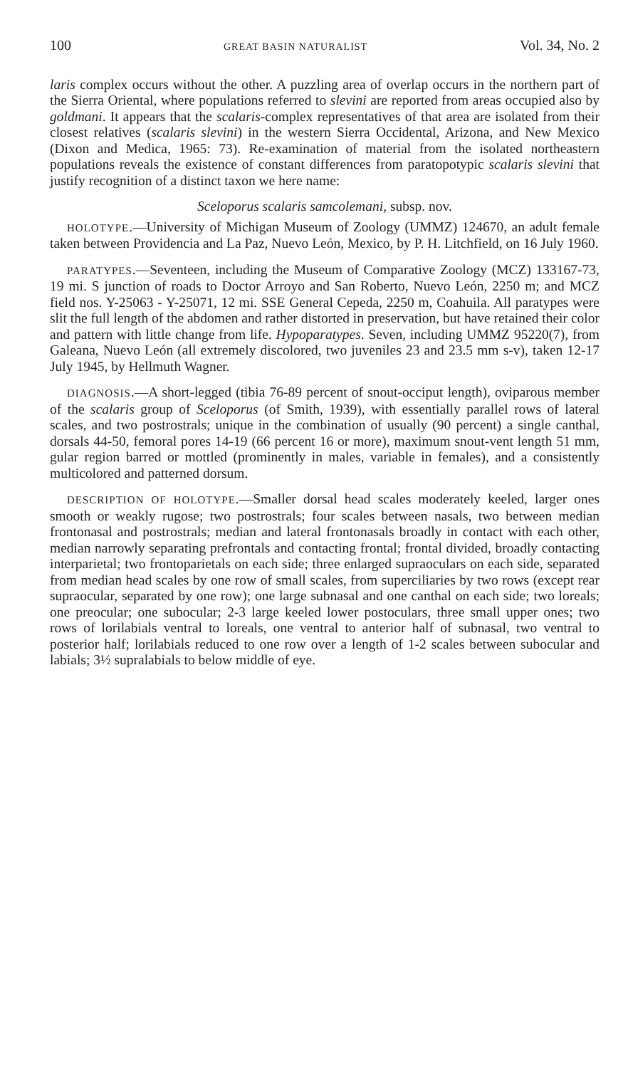100 GREAT BASIN NATURALIST Vol. 34, No. 2
laris complex occurs without the other. A puzzling area of overlap occurs in the northern part of the Sierra Oriental, where populations referred to slevini are reported from areas occupied also by goldmani. It appears that the scalaris-complex representatives of that area are isolated from their closest relatives (scalaris slevini) in the western Sierra Occidental, Arizona, and New Mexico (Dixon and Medica, 1965: 73). Re-examination of material from the isolated northeastern populations reveals the existence of constant differences from paratopotypic scalaris slevini that justify recognition of a distinct taxon we here name:
Sceloporus scalaris samcolemani, subsp. nov.
HOLOTYPE.—University of Michigan Museum of Zoology (UMMZ) 124670, an adult female taken between Providencia and La Paz, Nuevo León, Mexico, by P. H. Litchfield, on 16 July 1960.
PARATYPES.—Seventeen, including the Museum of Comparative Zoology (MCZ) 133167-73, 19 mi. S junction of roads to Doctor Arroyo and San Roberto, Nuevo León, 2250 m; and MCZ field nos. Y-25063 - Y-25071, 12 mi. SSE General Cepeda, 2250 m, Coahuila. All paratypes were slit the full length of the abdomen and rather distorted in preservation, but have retained their color and pattern with little change from life. Hypoparatypes. Seven, including UMMZ 95220(7), from Galeana, Nuevo León (all extremely discolored, two juveniles 23 and 23.5 mm s-v), taken 12-17 July 1945, by Hellmuth Wagner.
DIAGNOSIS.—A short-legged (tibia 76-89 percent of snout-occiput length), oviparous member of the scalaris group of Sceloporus (of Smith, 1939), with essentially parallel rows of lateral scales, and two postrostrals; unique in the combination of usually (90 percent) a single canthal, dorsals 44-50, femoral pores 14-19 (66 percent 16 or more), maximum snout-vent length 51 mm, gular region barred or mottled (prominently in males, variable in females), and a consistently multicolored and patterned dorsum.
DESCRIPTION OF HOLOTYPE.—Smaller dorsal head scales moderately keeled, larger ones smooth or weakly rugose; two postrostrals; four scales between nasals, two between median frontonasal and postrostrals; median and lateral frontonasals broadly in contact with each other, median narrowly separating prefrontals and contacting frontal; frontal divided, broadly contacting interparietal; two frontoparietals on each side; three enlarged supraoculars on each side, separated from median head scales by one row of small scales, from superciliaries by two rows (except rear supraocular, separated by one row); one large subnasal and one canthal on each side; two loreals; one preocular; one subocular; 2-3 large keeled lower postoculars, three small upper ones; two rows of lorilabials ventral to loreals, one ventral to anterior half of subnasal, two ventral to posterior half; lorilabials reduced to one row over a length of 1-2 scales between subocular and labials; 3½ supralabials to below middle of eye.